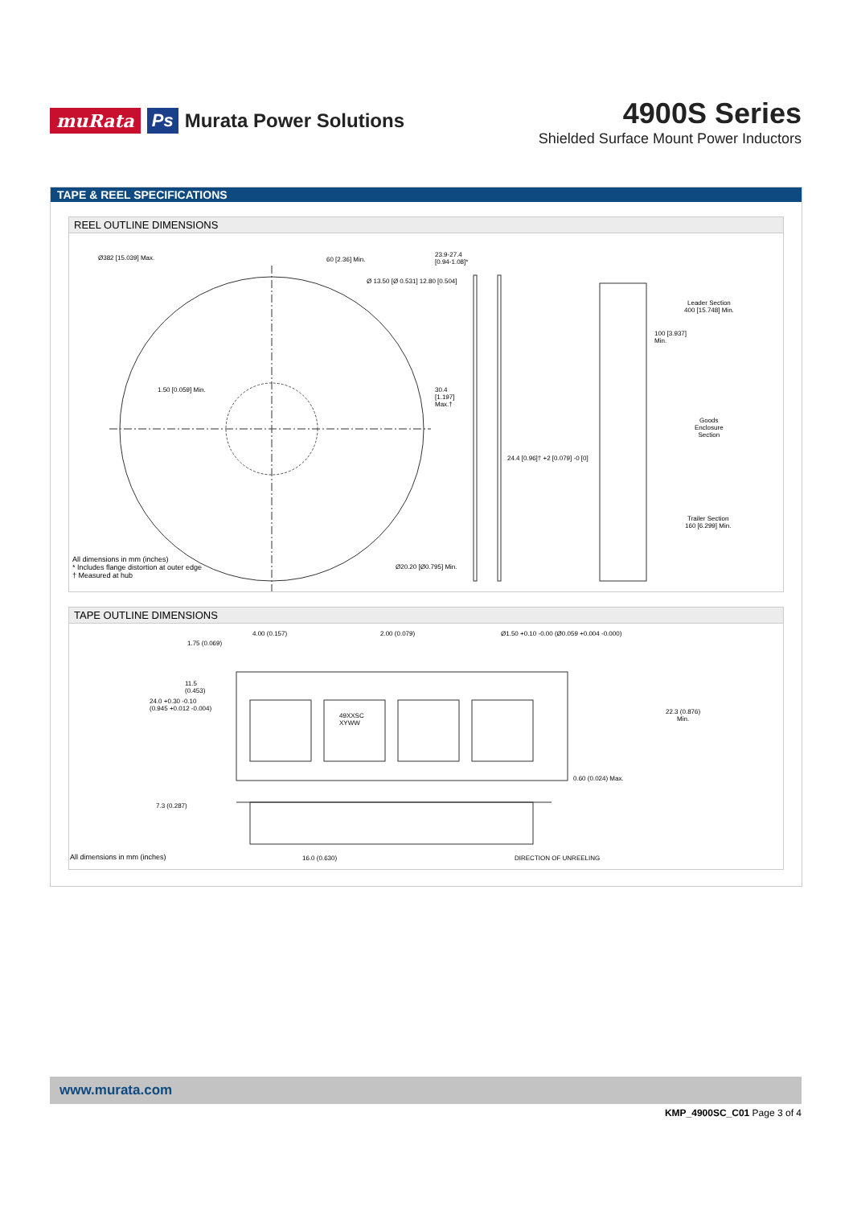muRata Ps Murata Power Solutions
4900S Series
Shielded Surface Mount Power Inductors
TAPE & REEL SPECIFICATIONS
REEL OUTLINE DIMENSIONS
Ø382 [15.039] Max. 60 [2.36] Min.
Ø 13.50 [Ø 0.531] 12.80 [0.504]
23.9-27.4
[0.94-1.08]*
1.50 [0.059] Min.
30.4
[1.197]
Max.†
24.4 [0.96]† +2 [0.079] -0 [0]
Leader Section
400 [15.748] Min.
100 [3.937]
Min.
Goods
Enclosure
Section
Trailer Section
160 [6.299] Min.
Ø20.20 [Ø0.795] Min.
All dimensions in mm (inches)
* Includes flange distortion at outer edge
† Measured at hub
TAPE OUTLINE DIMENSIONS
4.00 (0.157) 2.00 (0.079)
Ø1.50 +0.10 -0.00 (Ø0.059 +0.004 -0.000)
1.75 (0.069)
11.5
(0.453)
24.0 +0.30 -0.10
(0.945 +0.012 -0.004)
49XXSC
XYWW
22.3 (0.876)
Min.
0.60 (0.024) Max.
7.3 (0.287)
16.0 (0.630) DIRECTION OF UNREELING
All dimensions in mm (inches)
www.murata.com
KMP_4900SC_C01 Page 3 of 4